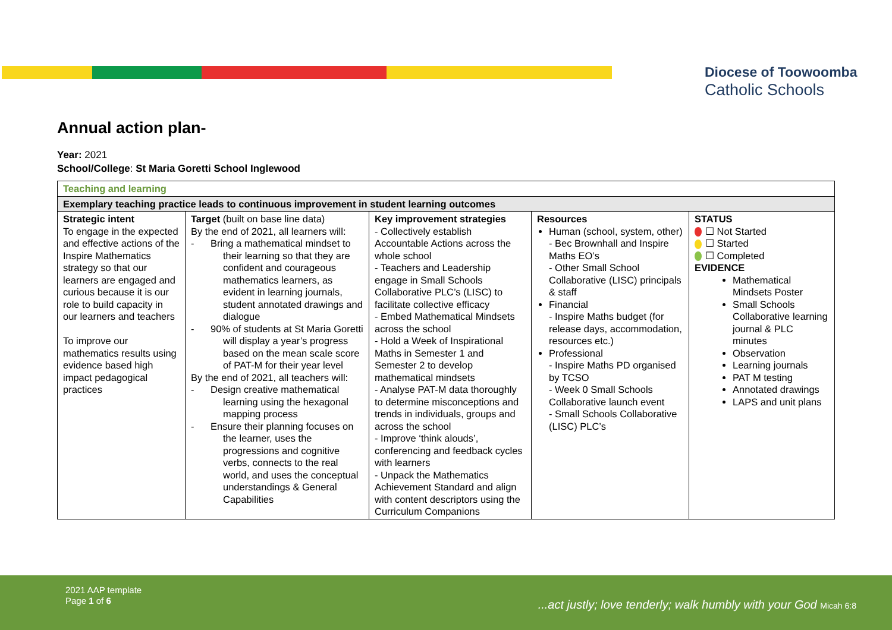Diocese of Toowoomba
Catholic Schools
Annual action plan-
Year: 2021
School/College: St Maria Goretti School Inglewood
| Teaching and learning | | | | |
| Exemplary teaching practice leads to continuous improvement in student learning outcomes | | | | |
| Strategic intent To engage in the expected and effective actions of the Inspire Mathematics strategy so that our learners are engaged and curious because it is our role to build capacity in our learners and teachers To improve our mathematics results using evidence based high impact pedagogical practices | Target (built on base line data) By the end of 2021, all learners will: - Bring a mathematical mindset to their learning so that they are confident and courageous mathematics learners, as evident in learning journals, student annotated drawings and dialogue - 90% of students at St Maria Goretti will display a year’s progress based on the mean scale score of PAT-M for their year level By the end of 2021, all teachers will: - Design creative mathematical learning using the hexagonal mapping process - Ensure their planning focuses on the learner, uses the progressions and cognitive verbs, connects to the real world, and uses the conceptual understandings & General Capabilities | Key improvement strategies - Collectively establish Accountable Actions across the whole school - Teachers and Leadership engage in Small Schools Collaborative PLC’s (LISC) to facilitate collective efficacy - Embed Mathematical Mindsets across the school - Hold a Week of Inspirational Maths in Semester 1 and Semester 2 to develop mathematical mindsets - Analyse PAT-M data thoroughly to determine misconceptions and trends in individuals, groups and across the school - Improve ‘think alouds’, conferencing and feedback cycles with learners - Unpack the Mathematics Achievement Standard and align with content descriptors using the Curriculum Companions | Resources Human (school, system, other) - Bec Brownhall and Inspire Maths EO’s - Other Small School Collaborative (LISC) principals & staff Financial - Inspire Maths budget (for release days, accommodation, resources etc.) Professional - Inspire Maths PD organised by TCSO - Week 0 Small Schools Collaborative launch event - Small Schools Collaborative (LISC) PLC’s | STATUS ☐ Not Started ☐ Started ☐ Completed EVIDENCE Mathematical Mindsets Poster Small Schools Collaborative learning journal & PLC minutes Observation Learning journals PAT M testing Annotated drawings LAPS and unit plans |
2021 AAP template
Page 1 of 6
...act justly; love tenderly; walk humbly with your God Micah 6:8